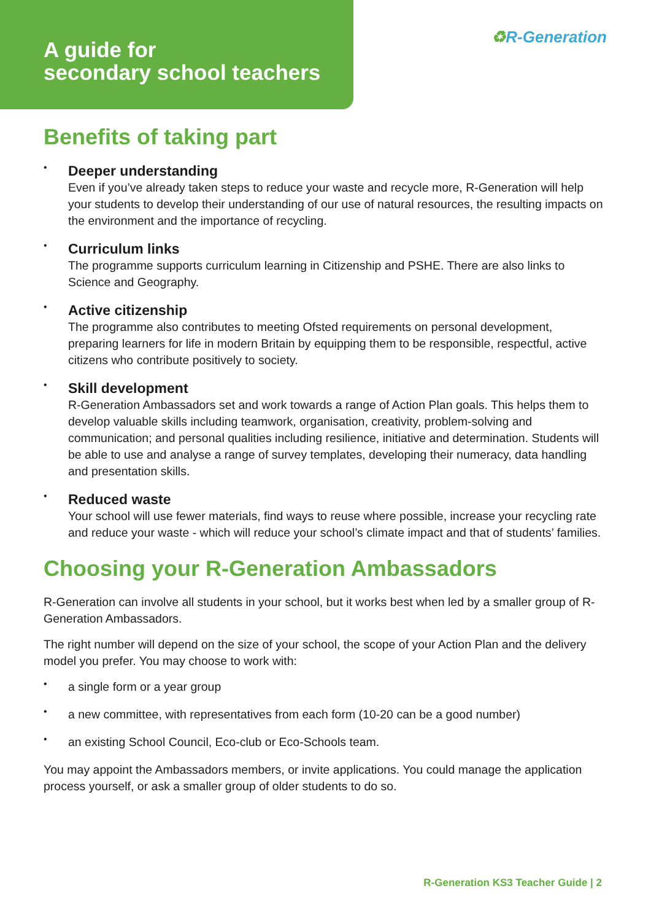A guide for
secondary school teachers
♻R-Generation
Benefits of taking part
•
Deeper understanding
Even if you’ve already taken steps to reduce your waste and recycle more, R-Generation will help your students to develop their understanding of our use of natural resources, the resulting impacts on the environment and the importance of recycling.
•
Curriculum links
The programme supports curriculum learning in Citizenship and PSHE. There are also links to Science and Geography.
•
Active citizenship
The programme also contributes to meeting Ofsted requirements on personal development, preparing learners for life in modern Britain by equipping them to be responsible, respectful, active citizens who contribute positively to society.
•
Skill development
R-Generation Ambassadors set and work towards a range of Action Plan goals. This helps them to develop valuable skills including teamwork, organisation, creativity, problem-solving and communication; and personal qualities including resilience, initiative and determination. Students will be able to use and analyse a range of survey templates, developing their numeracy, data handling and presentation skills.
•
Reduced waste
Your school will use fewer materials, find ways to reuse where possible, increase your recycling rate and reduce your waste - which will reduce your school’s climate impact and that of students’ families.
Choosing your R-Generation Ambassadors
R-Generation can involve all students in your school, but it works best when led by a smaller group of R-Generation Ambassadors.
The right number will depend on the size of your school, the scope of your Action Plan and the delivery model you prefer. You may choose to work with:
•
a single form or a year group
•
a new committee, with representatives from each form (10-20 can be a good number)
•
an existing School Council, Eco-club or Eco-Schools team.
You may appoint the Ambassadors members, or invite applications. You could manage the application process yourself, or ask a smaller group of older students to do so.
R-Generation KS3 Teacher Guide | 2